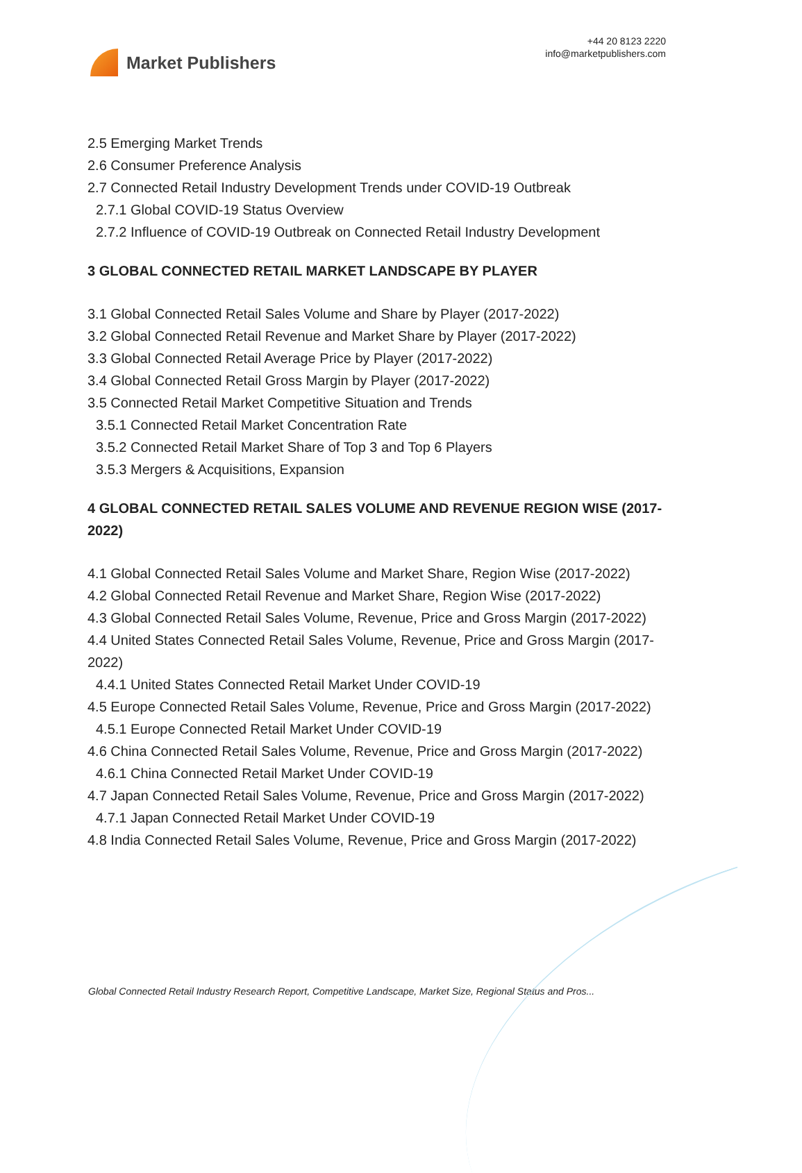Market Publishers
+44 20 8123 2220
info@marketpublishers.com
2.5 Emerging Market Trends
2.6 Consumer Preference Analysis
2.7 Connected Retail Industry Development Trends under COVID-19 Outbreak
2.7.1 Global COVID-19 Status Overview
2.7.2 Influence of COVID-19 Outbreak on Connected Retail Industry Development
3 GLOBAL CONNECTED RETAIL MARKET LANDSCAPE BY PLAYER
3.1 Global Connected Retail Sales Volume and Share by Player (2017-2022)
3.2 Global Connected Retail Revenue and Market Share by Player (2017-2022)
3.3 Global Connected Retail Average Price by Player (2017-2022)
3.4 Global Connected Retail Gross Margin by Player (2017-2022)
3.5 Connected Retail Market Competitive Situation and Trends
3.5.1 Connected Retail Market Concentration Rate
3.5.2 Connected Retail Market Share of Top 3 and Top 6 Players
3.5.3 Mergers & Acquisitions, Expansion
4 GLOBAL CONNECTED RETAIL SALES VOLUME AND REVENUE REGION WISE (2017-2022)
4.1 Global Connected Retail Sales Volume and Market Share, Region Wise (2017-2022)
4.2 Global Connected Retail Revenue and Market Share, Region Wise (2017-2022)
4.3 Global Connected Retail Sales Volume, Revenue, Price and Gross Margin (2017-2022)
4.4 United States Connected Retail Sales Volume, Revenue, Price and Gross Margin (2017-2022)
4.4.1 United States Connected Retail Market Under COVID-19
4.5 Europe Connected Retail Sales Volume, Revenue, Price and Gross Margin (2017-2022)
4.5.1 Europe Connected Retail Market Under COVID-19
4.6 China Connected Retail Sales Volume, Revenue, Price and Gross Margin (2017-2022)
4.6.1 China Connected Retail Market Under COVID-19
4.7 Japan Connected Retail Sales Volume, Revenue, Price and Gross Margin (2017-2022)
4.7.1 Japan Connected Retail Market Under COVID-19
4.8 India Connected Retail Sales Volume, Revenue, Price and Gross Margin (2017-2022)
Global Connected Retail Industry Research Report, Competitive Landscape, Market Size, Regional Status and Pros...